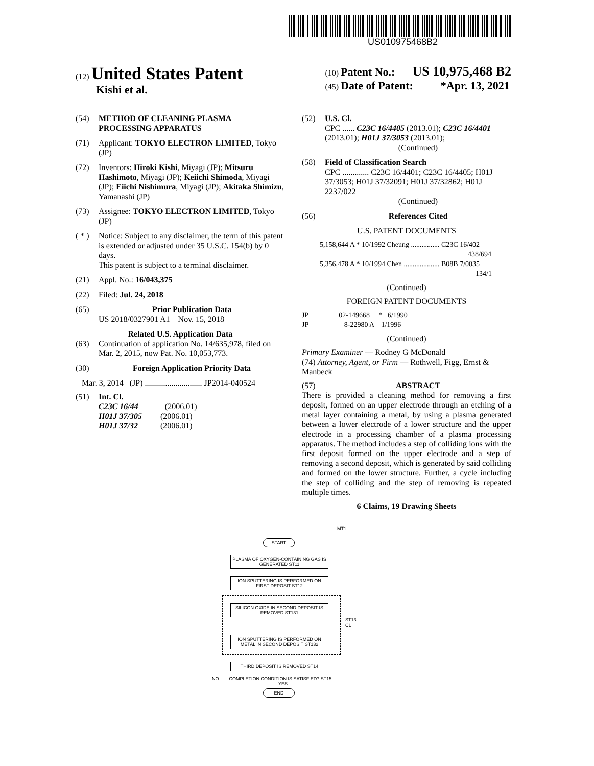US010975468B2
(12) United States Patent
Kishi et al.
(10) Patent No.: US 10,975,468 B2
(45) Date of Patent: *Apr. 13, 2021
(54) METHOD OF CLEANING PLASMA PROCESSING APPARATUS
(71) Applicant: TOKYO ELECTRON LIMITED, Tokyo (JP)
(72) Inventors: Hiroki Kishi, Miyagi (JP); Mitsuru Hashimoto, Miyagi (JP); Keiichi Shimoda, Miyagi (JP); Eiichi Nishimura, Miyagi (JP); Akitaka Shimizu, Yamanashi (JP)
(73) Assignee: TOKYO ELECTRON LIMITED, Tokyo (JP)
( * )
Notice: Subject to any disclaimer, the term of this patent is extended or adjusted under 35 U.S.C. 154(b) by 0 days.
This patent is subject to a terminal disclaimer.
(21) Appl. No.: 16/043,375
(22) Filed: Jul. 24, 2018
(65) Prior Publication Data
US 2018/0327901 A1 Nov. 15, 2018
Related U.S. Application Data
(63) Continuation of application No. 14/635,978, filed on Mar. 2, 2015, now Pat. No. 10,053,773.
(30) Foreign Application Priority Data
Mar. 3, 2014 (JP) ............................ JP2014-040524
(51) Int. Cl.
C23C 16/44 (2006.01)
H01J 37/305 (2006.01)
H01J 37/32 (2006.01)
(52) U.S. Cl.
CPC ...... C23C 16/4405 (2013.01); C23C 16/4401 (2013.01); H01J 37/3053 (2013.01);
(Continued)
(58) Field of Classification Search
CPC ............. C23C 16/4401; C23C 16/4405; H01J 37/3053; H01J 37/32091; H01J 37/32862; H01J 2237/022
(Continued)
(56) References Cited
U.S. PATENT DOCUMENTS
5,158,644 A * 10/1992 Cheung ................ C23C 16/402
438/694
5,356,478 A * 10/1994 Chen .................... B08B 7/0035
134/1
(Continued)
FOREIGN PATENT DOCUMENTS
JP 02-149668 * 6/1990
JP 8-22980 A 1/1996
(Continued)
Primary Examiner — Rodney G McDonald
(74) Attorney, Agent, or Firm — Rothwell, Figg, Ernst & Manbeck
(57) ABSTRACT
There is provided a cleaning method for removing a first deposit, formed on an upper electrode through an etching of a metal layer containing a metal, by using a plasma generated between a lower electrode of a lower structure and the upper electrode in a processing chamber of a plasma processing apparatus. The method includes a step of colliding ions with the first deposit formed on the upper electrode and a step of removing a second deposit, which is generated by said colliding and formed on the lower structure. Further, a cycle including the step of colliding and the step of removing is repeated multiple times.
6 Claims, 19 Drawing Sheets
MT1
START
PLASMA OF OXYGEN-CONTAINING GAS IS GENERATED ST11
ION SPUTTERING IS PERFORMED ON FIRST DEPOSIT ST12
SILICON OXIDE IN SECOND DEPOSIT IS REMOVED ST131
ST13 C1
ION SPUTTERING IS PERFORMED ON METAL IN SECOND DEPOSIT ST132
THIRD DEPOSIT IS REMOVED ST14
NO COMPLETION CONDITION IS SATISFIED? ST15
YES
END